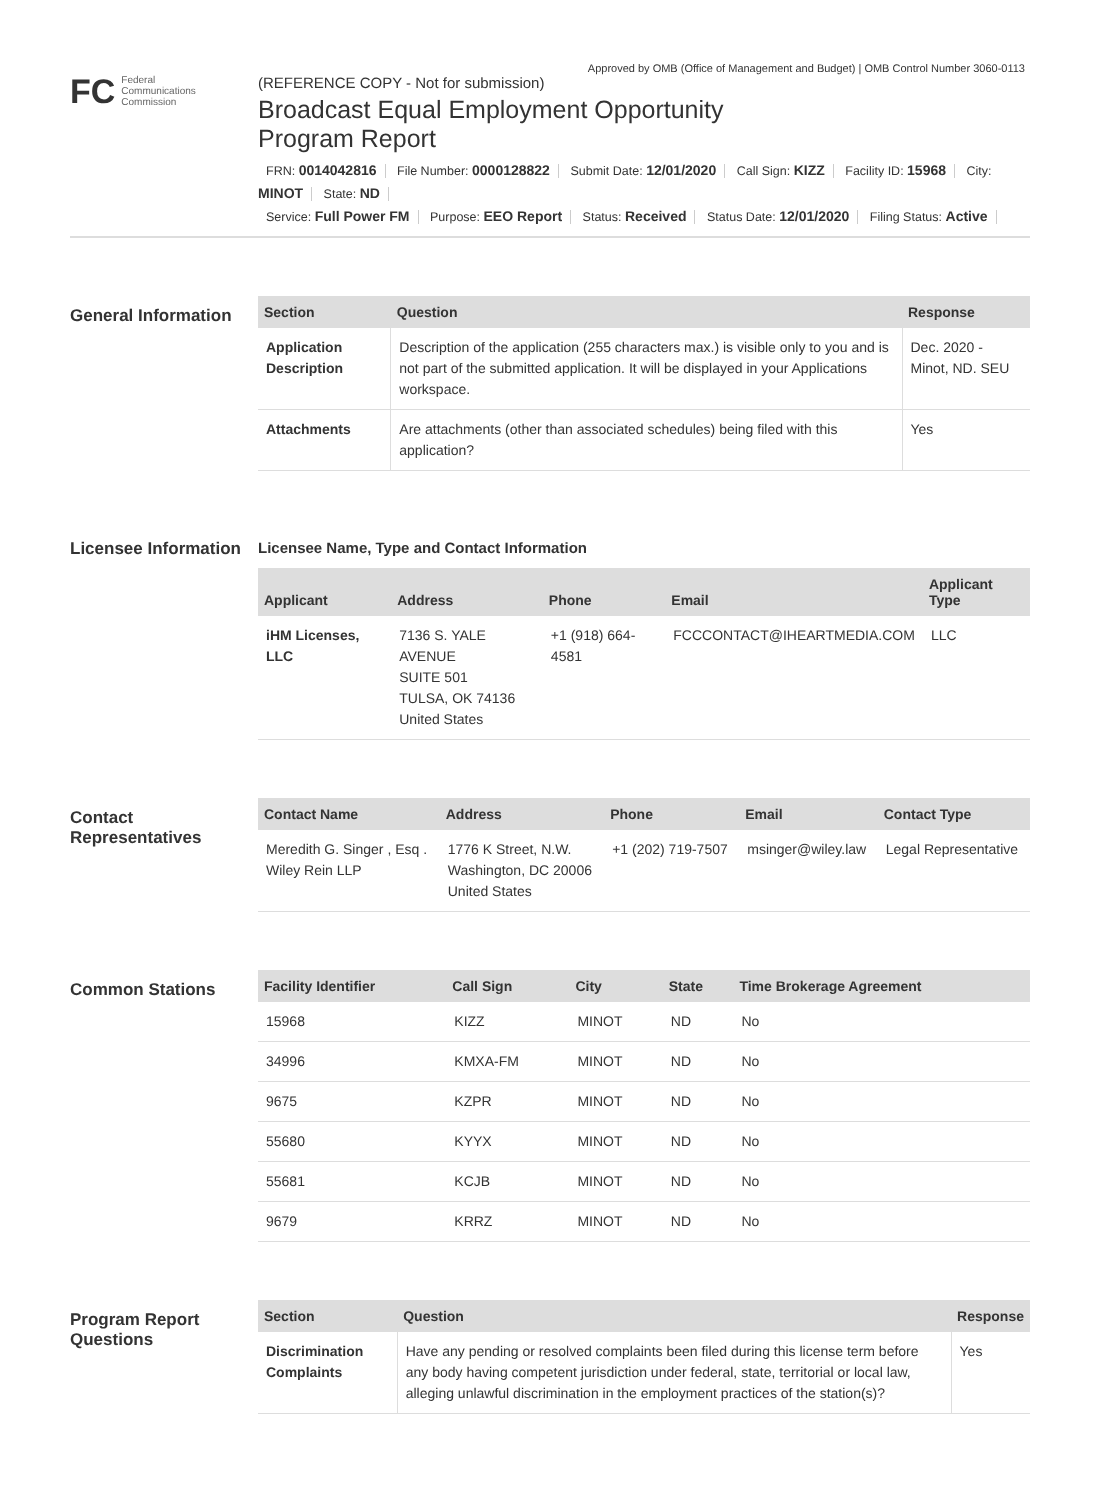Approved by OMB (Office of Management and Budget) | OMB Control Number 3060-0113
FC Federal
Communications
Commission
(REFERENCE COPY - Not for submission)
Broadcast Equal Employment Opportunity
Program Report
FRN: 0014042816 File Number: 0000128822 Submit Date: 12/01/2020 Call Sign: KIZZ Facility ID: 15968 City: MINOT State: ND
Service: Full Power FM Purpose: EEO Report Status: Received Status Date: 12/01/2020 Filing Status: Active
General Information
| Section | Question | Response |
| --- | --- | --- |
| Application Description | Description of the application (255 characters max.) is visible only to you and is not part of the submitted application. It will be displayed in your Applications workspace. | Dec. 2020 - Minot, ND. SEU |
| Attachments | Are attachments (other than associated schedules) being filed with this application? | Yes |
Licensee Information
Licensee Name, Type and Contact Information
| Applicant | Address | Phone | Email | Applicant Type |
| --- | --- | --- | --- | --- |
| iHM Licenses, LLC | 7136 S. YALE AVENUE SUITE 501 TULSA, OK 74136 United States | +1 (918) 664-4581 | FCCCONTACT@IHEARTMEDIA.COM | LLC |
Contact Representatives
| Contact Name | Address | Phone | Email | Contact Type |
| --- | --- | --- | --- | --- |
| Meredith G. Singer , Esq . Wiley Rein LLP | 1776 K Street, N.W. Washington, DC 20006 United States | +1 (202) 719-7507 | msinger@wiley.law | Legal Representative |
Common Stations
| Facility Identifier | Call Sign | City | State | Time Brokerage Agreement |
| --- | --- | --- | --- | --- |
| 15968 | KIZZ | MINOT | ND | No |
| 34996 | KMXA-FM | MINOT | ND | No |
| 9675 | KZPR | MINOT | ND | No |
| 55680 | KYYX | MINOT | ND | No |
| 55681 | KCJB | MINOT | ND | No |
| 9679 | KRRZ | MINOT | ND | No |
Program Report Questions
| Section | Question | Response |
| --- | --- | --- |
| Discrimination Complaints | Have any pending or resolved complaints been filed during this license term before any body having competent jurisdiction under federal, state, territorial or local law, alleging unlawful discrimination in the employment practices of the station(s)? | Yes |